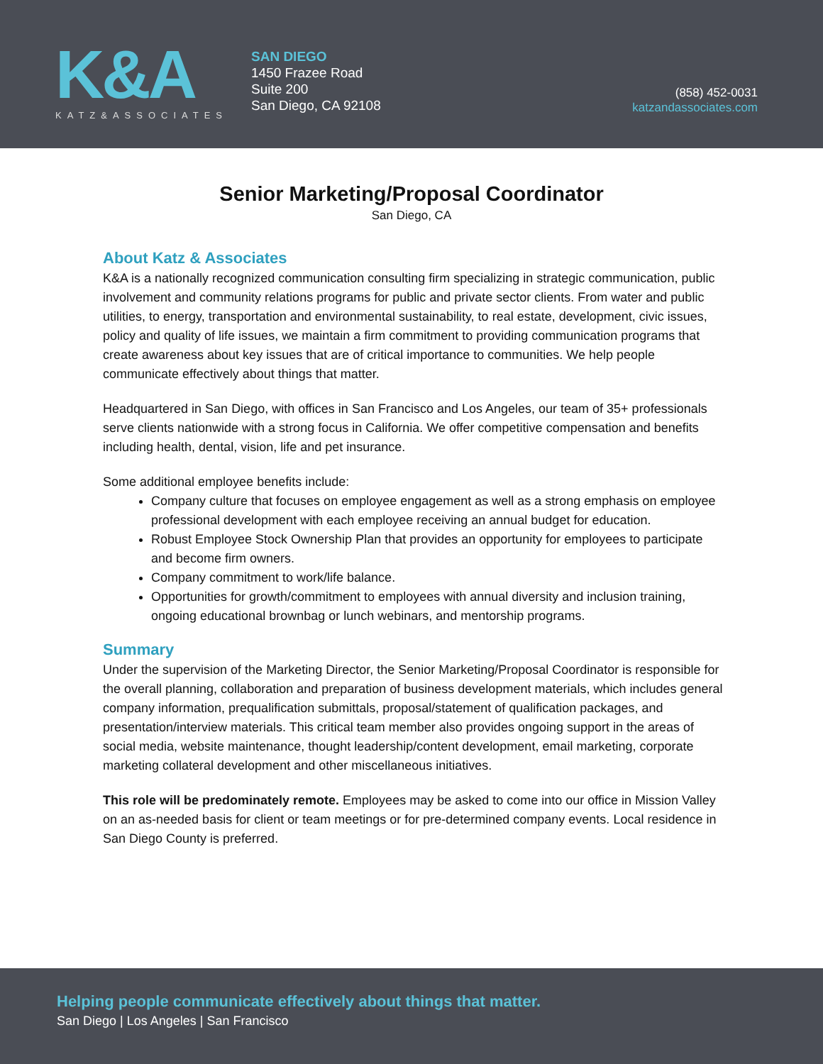K&A
KATZ&ASSOCIATES
SAN DIEGO
1450 Frazee Road
Suite 200
San Diego, CA 92108
(858) 452-0031
katzandassociates.com
Senior Marketing/Proposal Coordinator
San Diego, CA
About Katz & Associates
K&A is a nationally recognized communication consulting firm specializing in strategic communication, public involvement and community relations programs for public and private sector clients. From water and public utilities, to energy, transportation and environmental sustainability, to real estate, development, civic issues, policy and quality of life issues, we maintain a firm commitment to providing communication programs that create awareness about key issues that are of critical importance to communities. We help people communicate effectively about things that matter.
Headquartered in San Diego, with offices in San Francisco and Los Angeles, our team of 35+ professionals serve clients nationwide with a strong focus in California. We offer competitive compensation and benefits including health, dental, vision, life and pet insurance.
Some additional employee benefits include:
Company culture that focuses on employee engagement as well as a strong emphasis on employee professional development with each employee receiving an annual budget for education.
Robust Employee Stock Ownership Plan that provides an opportunity for employees to participate and become firm owners.
Company commitment to work/life balance.
Opportunities for growth/commitment to employees with annual diversity and inclusion training, ongoing educational brownbag or lunch webinars, and mentorship programs.
Summary
Under the supervision of the Marketing Director, the Senior Marketing/Proposal Coordinator is responsible for the overall planning, collaboration and preparation of business development materials, which includes general company information, prequalification submittals, proposal/statement of qualification packages, and presentation/interview materials. This critical team member also provides ongoing support in the areas of social media, website maintenance, thought leadership/content development, email marketing, corporate marketing collateral development and other miscellaneous initiatives.
This role will be predominately remote. Employees may be asked to come into our office in Mission Valley on an as-needed basis for client or team meetings or for pre-determined company events. Local residence in San Diego County is preferred.
Helping people communicate effectively about things that matter.
San Diego | Los Angeles | San Francisco